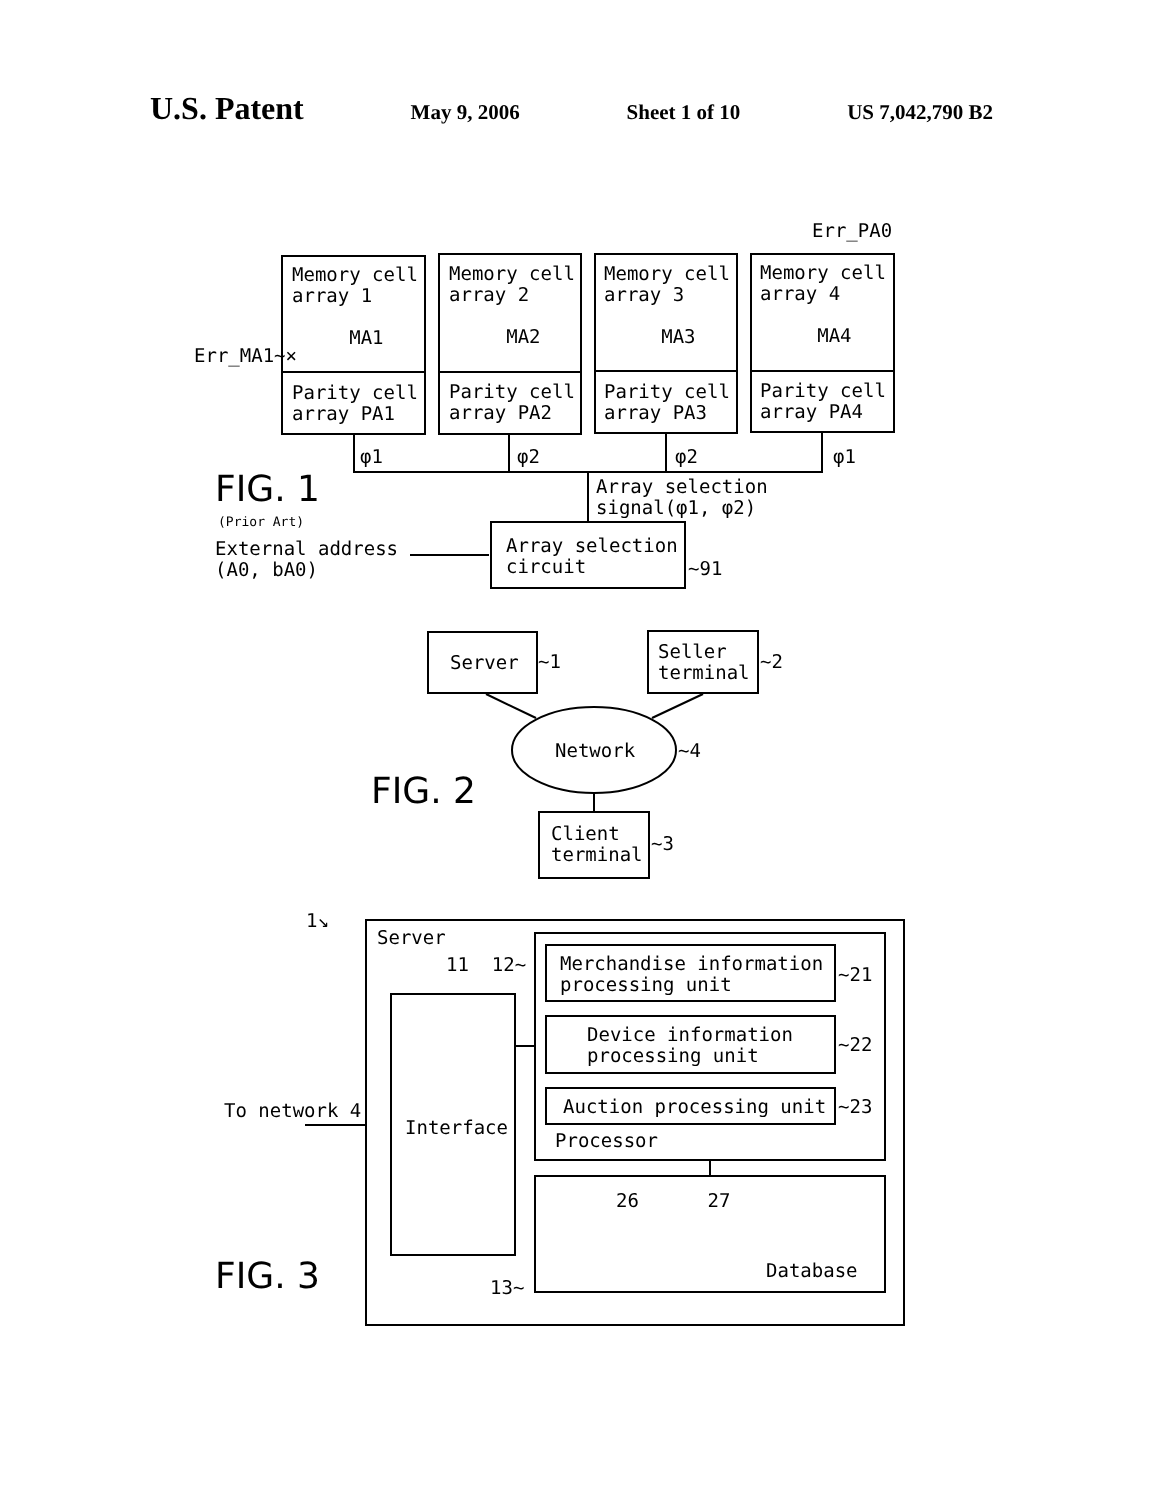U.S. Patent May 9, 2006 Sheet 1 of 10 US 7,042,790 B2
Memory cell array 1 MA1
Memory cell array 2 MA2
Memory cell array 3 MA3
Memory cell array 4 MA4
Err_PA0
Err_MA1~×
Parity cell array PA1
Parity cell array PA2
Parity cell array PA3
Parity cell array PA4
φ1
φ2
φ2
φ1
FIG. 1
(Prior Art)
Array selection signal(φ1, φ2)
External address (A0, bA0)
Array selection circuit
~91
Server
~1
Seller terminal
~2
Network
~4
FIG. 2
Client terminal
~3
1↘
Server
11 12~
Merchandise information processing unit
~21
Device information processing unit
~22
Auction processing unit
~23
Processor
To network 4
Interface
26 27
Database
13~
FIG. 3